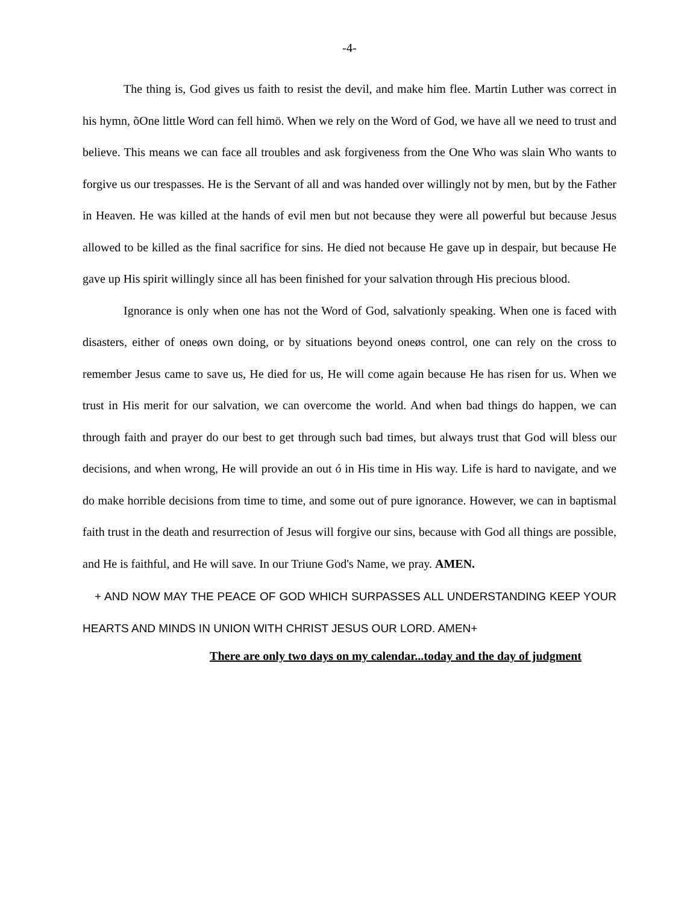-4-
The thing is, God gives us faith to resist the devil, and make him flee. Martin Luther was correct in his hymn, õOne little Word can fell himö. When we rely on the Word of God, we have all we need to trust and believe. This means we can face all troubles and ask forgiveness from the One Who was slain Who wants to forgive us our trespasses. He is the Servant of all and was handed over willingly not by men, but by the Father in Heaven. He was killed at the hands of evil men but not because they were all powerful but because Jesus allowed to be killed as the final sacrifice for sins. He died not because He gave up in despair, but because He gave up His spirit willingly since all has been finished for your salvation through His precious blood.
Ignorance is only when one has not the Word of God, salvationly speaking. When one is faced with disasters, either of oneøs own doing, or by situations beyond oneøs control, one can rely on the cross to remember Jesus came to save us, He died for us, He will come again because He has risen for us. When we trust in His merit for our salvation, we can overcome the world. And when bad things do happen, we can through faith and prayer do our best to get through such bad times, but always trust that God will bless our decisions, and when wrong, He will provide an out ó in His time in His way. Life is hard to navigate, and we do make horrible decisions from time to time, and some out of pure ignorance. However, we can in baptismal faith trust in the death and resurrection of Jesus will forgive our sins, because with God all things are possible, and He is faithful, and He will save. In our Triune God's Name, we pray. AMEN.
+ AND NOW MAY THE PEACE OF GOD WHICH SURPASSES ALL UNDERSTANDING KEEP YOUR HEARTS AND MINDS IN UNION WITH CHRIST JESUS OUR LORD. AMEN+
There are only two days on my calendar...today and the day of judgment